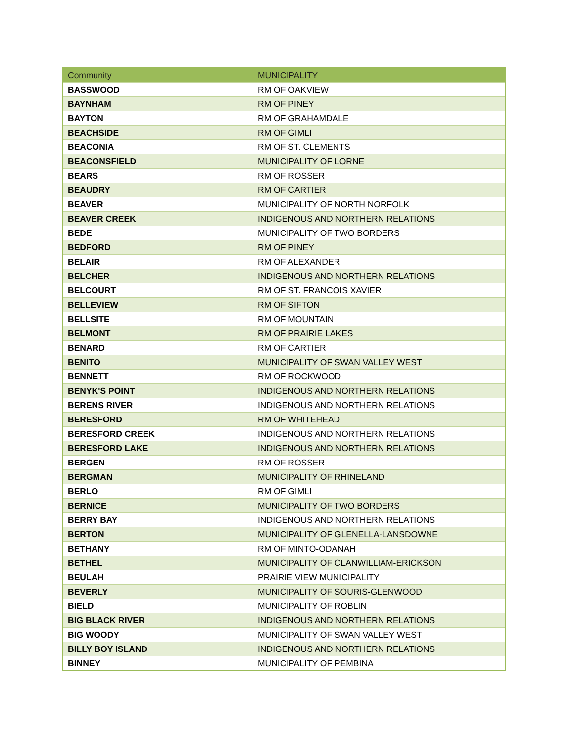| Community | MUNICIPALITY |
| --- | --- |
| BASSWOOD | RM OF OAKVIEW |
| BAYNHAM | RM OF PINEY |
| BAYTON | RM OF GRAHAMDALE |
| BEACHSIDE | RM OF GIMLI |
| BEACONIA | RM OF ST. CLEMENTS |
| BEACONSFIELD | MUNICIPALITY OF LORNE |
| BEARS | RM OF ROSSER |
| BEAUDRY | RM OF CARTIER |
| BEAVER | MUNICIPALITY OF NORTH NORFOLK |
| BEAVER CREEK | INDIGENOUS AND NORTHERN RELATIONS |
| BEDE | MUNICIPALITY OF TWO BORDERS |
| BEDFORD | RM OF PINEY |
| BELAIR | RM OF ALEXANDER |
| BELCHER | INDIGENOUS AND NORTHERN RELATIONS |
| BELCOURT | RM OF ST. FRANCOIS XAVIER |
| BELLEVIEW | RM OF SIFTON |
| BELLSITE | RM OF MOUNTAIN |
| BELMONT | RM OF PRAIRIE LAKES |
| BENARD | RM OF CARTIER |
| BENITO | MUNICIPALITY OF SWAN VALLEY WEST |
| BENNETT | RM OF ROCKWOOD |
| BENYK'S POINT | INDIGENOUS AND NORTHERN RELATIONS |
| BERENS RIVER | INDIGENOUS AND NORTHERN RELATIONS |
| BERESFORD | RM OF WHITEHEAD |
| BERESFORD CREEK | INDIGENOUS AND NORTHERN RELATIONS |
| BERESFORD LAKE | INDIGENOUS AND NORTHERN RELATIONS |
| BERGEN | RM OF ROSSER |
| BERGMAN | MUNICIPALITY OF RHINELAND |
| BERLO | RM OF GIMLI |
| BERNICE | MUNICIPALITY OF TWO BORDERS |
| BERRY BAY | INDIGENOUS AND NORTHERN RELATIONS |
| BERTON | MUNICIPALITY OF GLENELLA-LANSDOWNE |
| BETHANY | RM OF MINTO-ODANAH |
| BETHEL | MUNICIPALITY OF CLANWILLIAM-ERICKSON |
| BEULAH | PRAIRIE VIEW MUNICIPALITY |
| BEVERLY | MUNICIPALITY OF SOURIS-GLENWOOD |
| BIELD | MUNICIPALITY OF ROBLIN |
| BIG BLACK RIVER | INDIGENOUS AND NORTHERN RELATIONS |
| BIG WOODY | MUNICIPALITY OF SWAN VALLEY WEST |
| BILLY BOY ISLAND | INDIGENOUS AND NORTHERN RELATIONS |
| BINNEY | MUNICIPALITY OF PEMBINA |